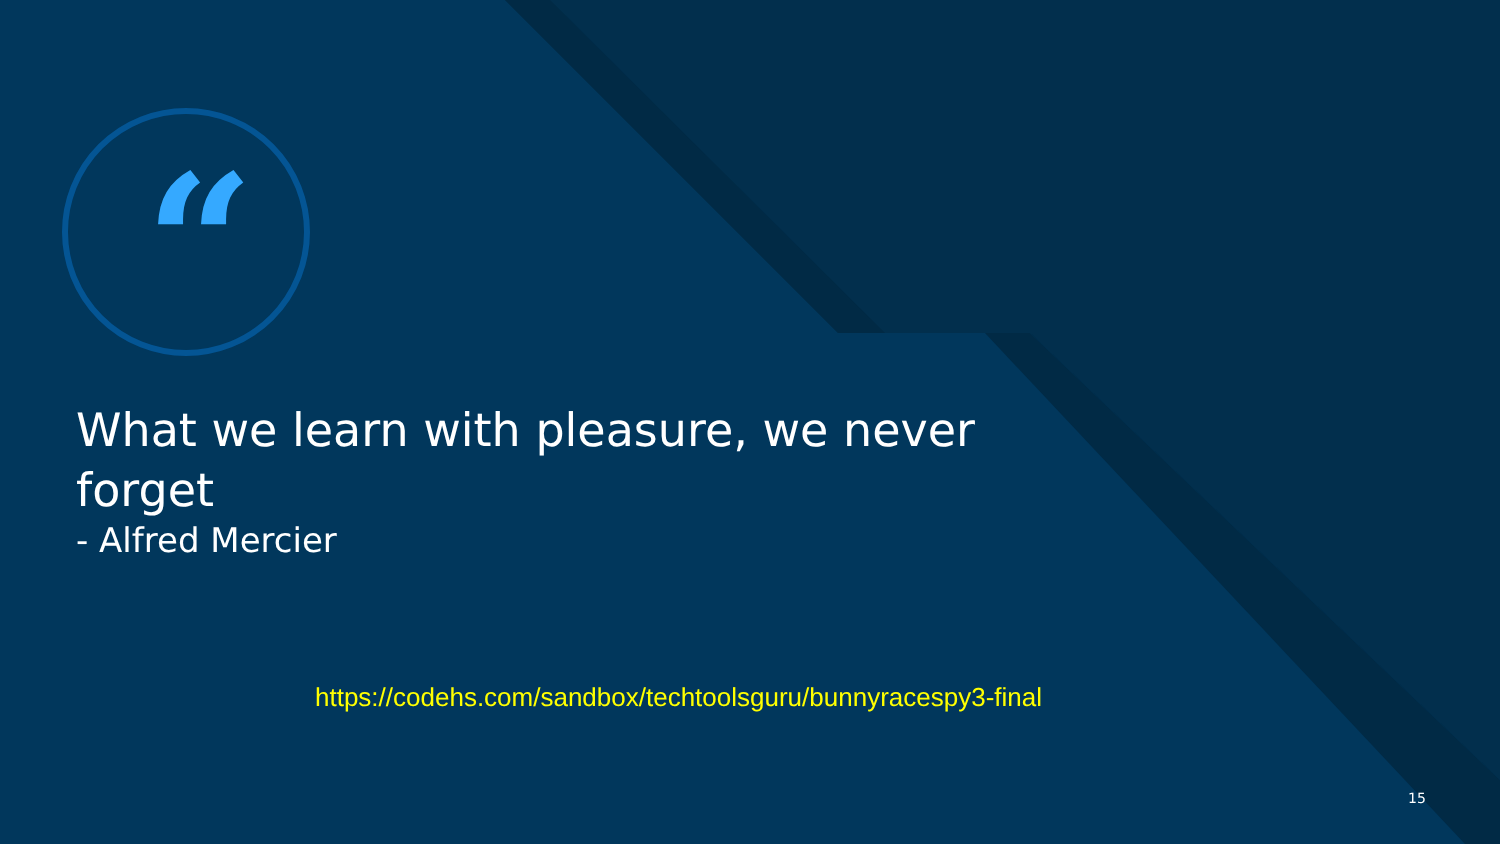“
What we learn with pleasure, we never forget
- Alfred Mercier
https://codehs.com/sandbox/techtoolsguru/bunnyracespy3-final
15